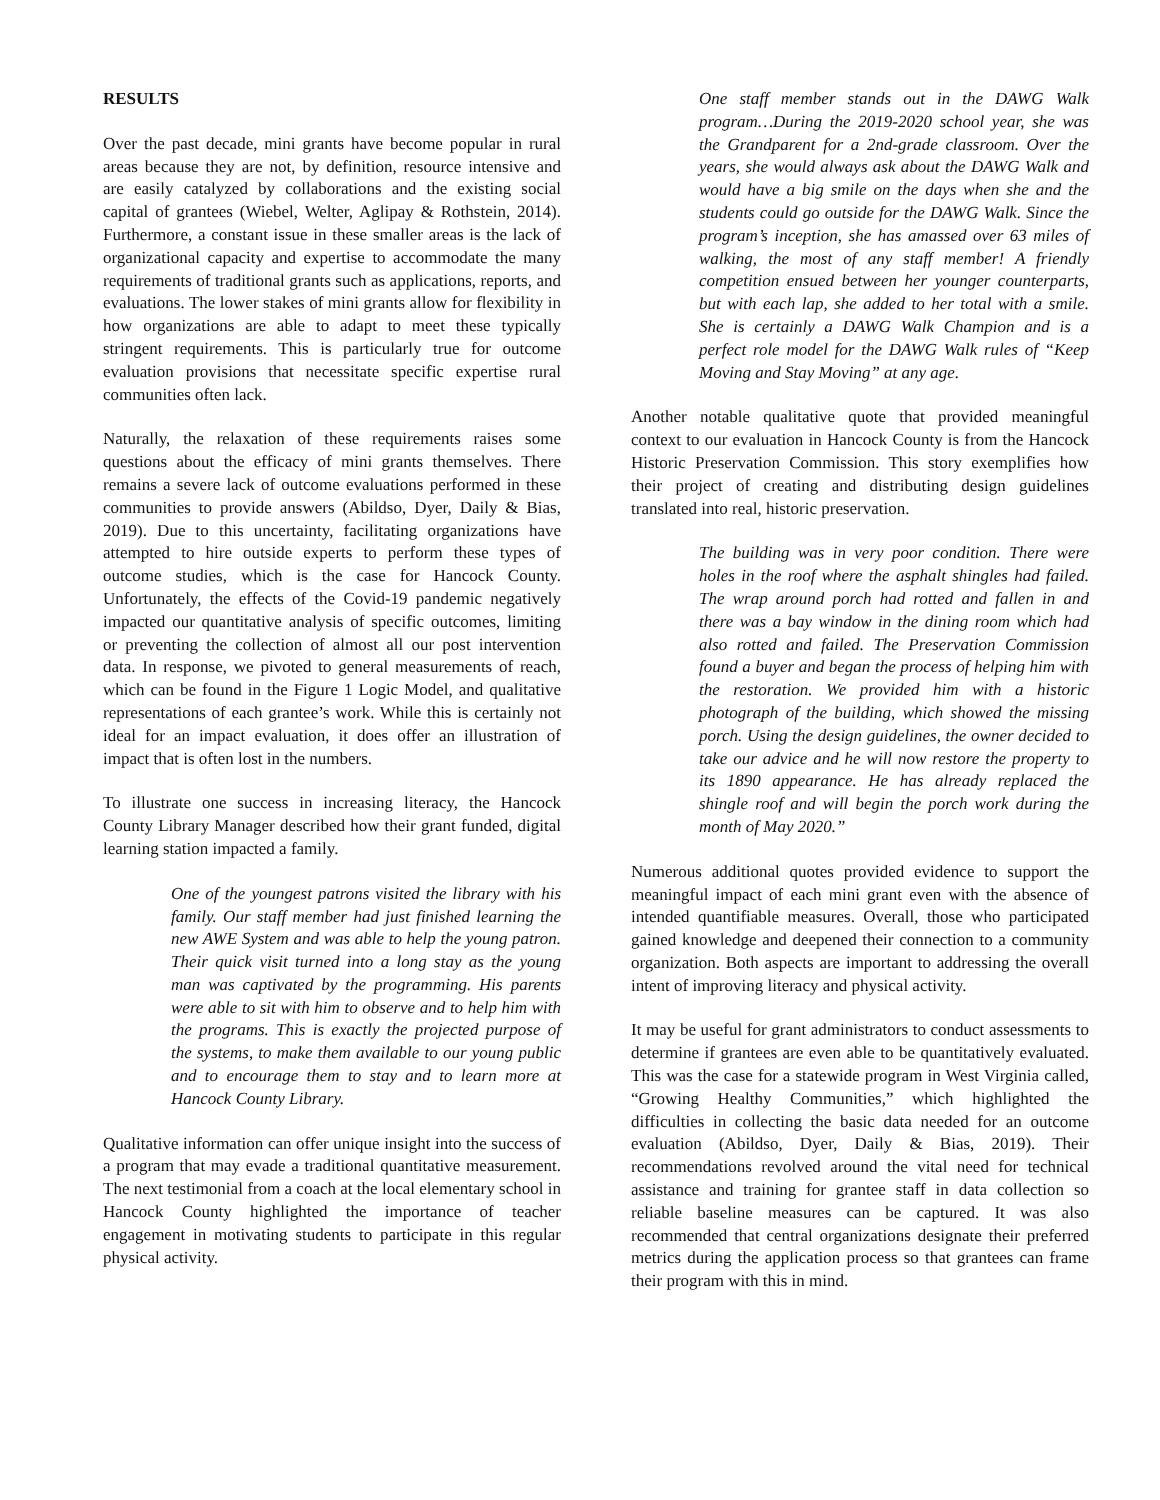RESULTS
Over the past decade, mini grants have become popular in rural areas because they are not, by definition, resource intensive and are easily catalyzed by collaborations and the existing social capital of grantees (Wiebel, Welter, Aglipay & Rothstein, 2014). Furthermore, a constant issue in these smaller areas is the lack of organizational capacity and expertise to accommodate the many requirements of traditional grants such as applications, reports, and evaluations. The lower stakes of mini grants allow for flexibility in how organizations are able to adapt to meet these typically stringent requirements. This is particularly true for outcome evaluation provisions that necessitate specific expertise rural communities often lack.
Naturally, the relaxation of these requirements raises some questions about the efficacy of mini grants themselves. There remains a severe lack of outcome evaluations performed in these communities to provide answers (Abildso, Dyer, Daily & Bias, 2019). Due to this uncertainty, facilitating organizations have attempted to hire outside experts to perform these types of outcome studies, which is the case for Hancock County. Unfortunately, the effects of the Covid-19 pandemic negatively impacted our quantitative analysis of specific outcomes, limiting or preventing the collection of almost all our post intervention data. In response, we pivoted to general measurements of reach, which can be found in the Figure 1 Logic Model, and qualitative representations of each grantee’s work. While this is certainly not ideal for an impact evaluation, it does offer an illustration of impact that is often lost in the numbers.
To illustrate one success in increasing literacy, the Hancock County Library Manager described how their grant funded, digital learning station impacted a family.
One of the youngest patrons visited the library with his family. Our staff member had just finished learning the new AWE System and was able to help the young patron. Their quick visit turned into a long stay as the young man was captivated by the programming. His parents were able to sit with him to observe and to help him with the programs. This is exactly the projected purpose of the systems, to make them available to our young public and to encourage them to stay and to learn more at Hancock County Library.
Qualitative information can offer unique insight into the success of a program that may evade a traditional quantitative measurement. The next testimonial from a coach at the local elementary school in Hancock County highlighted the importance of teacher engagement in motivating students to participate in this regular physical activity.
One staff member stands out in the DAWG Walk program…During the 2019-2020 school year, she was the Grandparent for a 2nd-grade classroom. Over the years, she would always ask about the DAWG Walk and would have a big smile on the days when she and the students could go outside for the DAWG Walk. Since the program’s inception, she has amassed over 63 miles of walking, the most of any staff member! A friendly competition ensued between her younger counterparts, but with each lap, she added to her total with a smile. She is certainly a DAWG Walk Champion and is a perfect role model for the DAWG Walk rules of “Keep Moving and Stay Moving” at any age.
Another notable qualitative quote that provided meaningful context to our evaluation in Hancock County is from the Hancock Historic Preservation Commission. This story exemplifies how their project of creating and distributing design guidelines translated into real, historic preservation.
The building was in very poor condition. There were holes in the roof where the asphalt shingles had failed. The wrap around porch had rotted and fallen in and there was a bay window in the dining room which had also rotted and failed. The Preservation Commission found a buyer and began the process of helping him with the restoration. We provided him with a historic photograph of the building, which showed the missing porch. Using the design guidelines, the owner decided to take our advice and he will now restore the property to its 1890 appearance. He has already replaced the shingle roof and will begin the porch work during the month of May 2020.”
Numerous additional quotes provided evidence to support the meaningful impact of each mini grant even with the absence of intended quantifiable measures. Overall, those who participated gained knowledge and deepened their connection to a community organization. Both aspects are important to addressing the overall intent of improving literacy and physical activity.
It may be useful for grant administrators to conduct assessments to determine if grantees are even able to be quantitatively evaluated. This was the case for a statewide program in West Virginia called, “Growing Healthy Communities,” which highlighted the difficulties in collecting the basic data needed for an outcome evaluation (Abildso, Dyer, Daily & Bias, 2019). Their recommendations revolved around the vital need for technical assistance and training for grantee staff in data collection so reliable baseline measures can be captured. It was also recommended that central organizations designate their preferred metrics during the application process so that grantees can frame their program with this in mind.